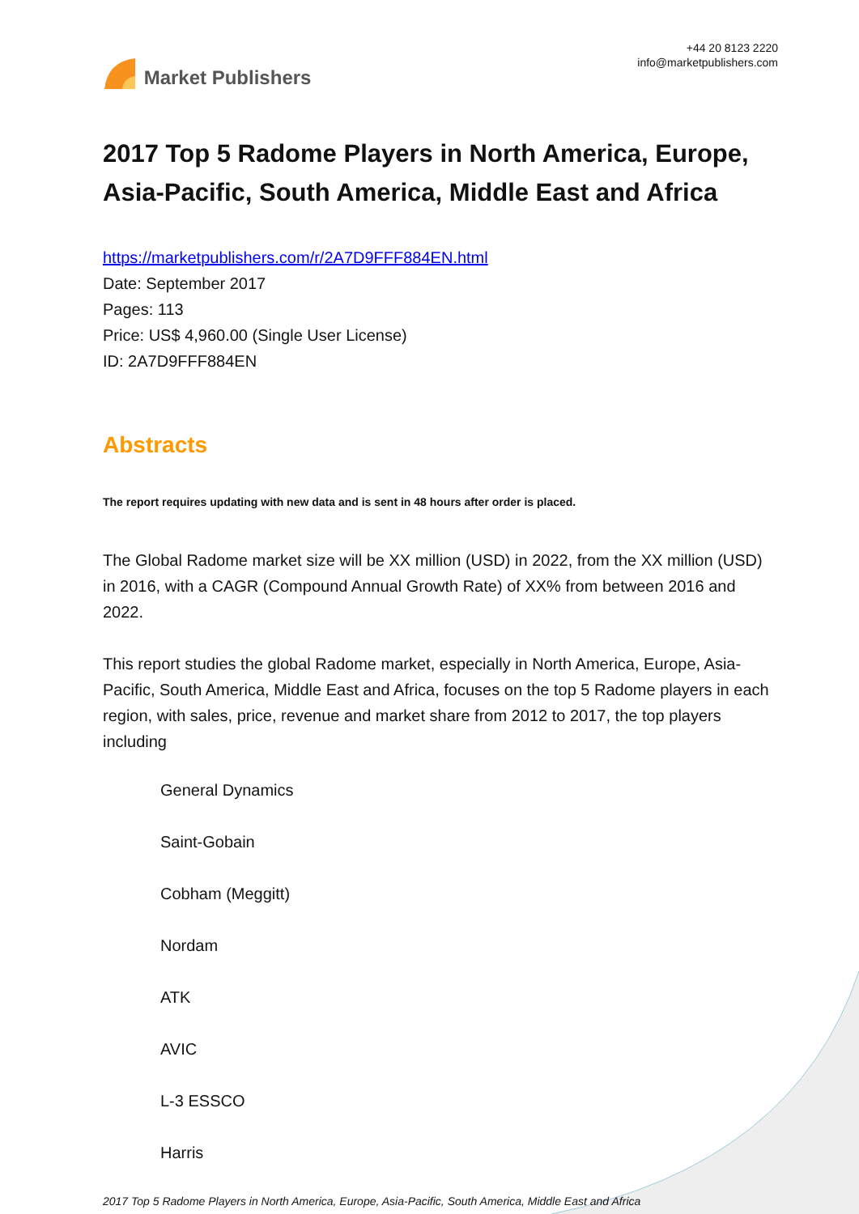Market Publishers
+44 20 8123 2220
info@marketpublishers.com
2017 Top 5 Radome Players in North America, Europe, Asia-Pacific, South America, Middle East and Africa
https://marketpublishers.com/r/2A7D9FFF884EN.html
Date: September 2017
Pages: 113
Price: US$ 4,960.00 (Single User License)
ID: 2A7D9FFF884EN
Abstracts
The report requires updating with new data and is sent in 48 hours after order is placed.
The Global Radome market size will be XX million (USD) in 2022, from the XX million (USD) in 2016, with a CAGR (Compound Annual Growth Rate) of XX% from between 2016 and 2022.
This report studies the global Radome market, especially in North America, Europe, Asia-Pacific, South America, Middle East and Africa, focuses on the top 5 Radome players in each region, with sales, price, revenue and market share from 2012 to 2017, the top players including
General Dynamics
Saint-Gobain
Cobham (Meggitt)
Nordam
ATK
AVIC
L-3 ESSCO
Harris
2017 Top 5 Radome Players in North America, Europe, Asia-Pacific, South America, Middle East and Africa